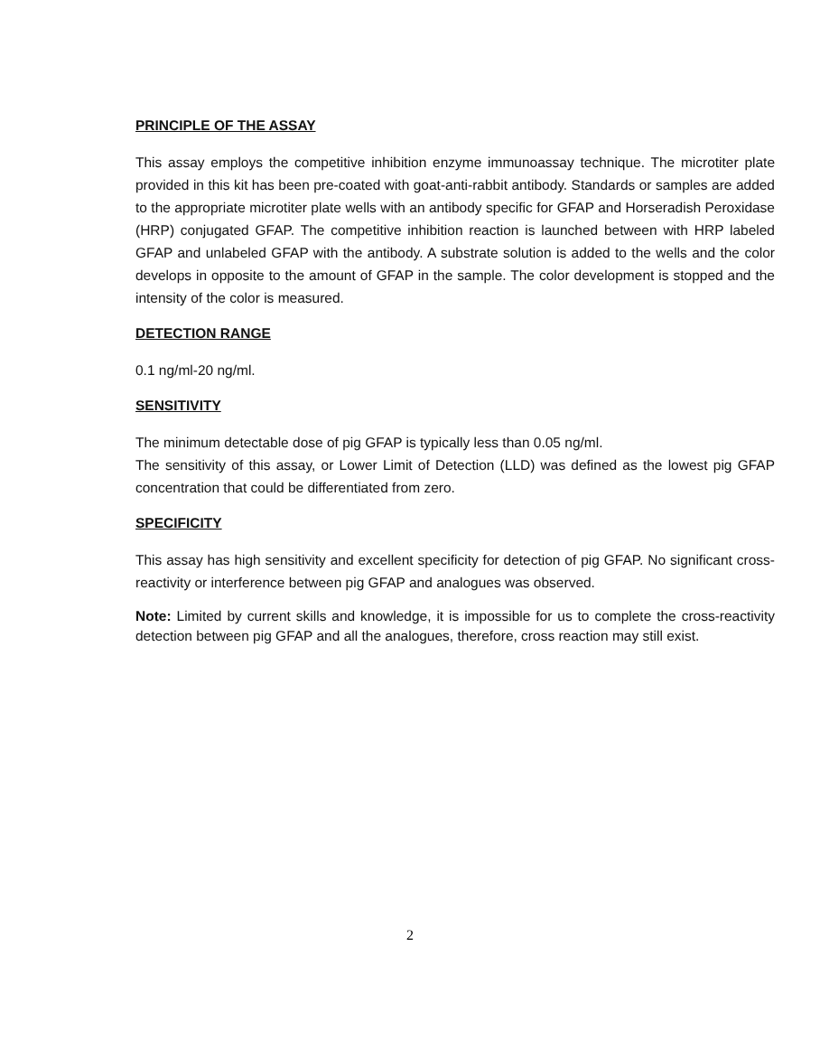PRINCIPLE OF THE ASSAY
This assay employs the competitive inhibition enzyme immunoassay technique. The microtiter plate provided in this kit has been pre-coated with goat-anti-rabbit antibody. Standards or samples are added to the appropriate microtiter plate wells with an antibody specific for GFAP and Horseradish Peroxidase (HRP) conjugated GFAP. The competitive inhibition reaction is launched between with HRP labeled GFAP and unlabeled GFAP with the antibody. A substrate solution is added to the wells and the color develops in opposite to the amount of GFAP in the sample. The color development is stopped and the intensity of the color is measured.
DETECTION RANGE
0.1 ng/ml-20 ng/ml.
SENSITIVITY
The minimum detectable dose of pig GFAP is typically less than 0.05 ng/ml.
The sensitivity of this assay, or Lower Limit of Detection (LLD) was defined as the lowest pig GFAP concentration that could be differentiated from zero.
SPECIFICITY
This assay has high sensitivity and excellent specificity for detection of pig GFAP. No significant cross-reactivity or interference between pig GFAP and analogues was observed.
Note: Limited by current skills and knowledge, it is impossible for us to complete the cross-reactivity detection between pig GFAP and all the analogues, therefore, cross reaction may still exist.
2